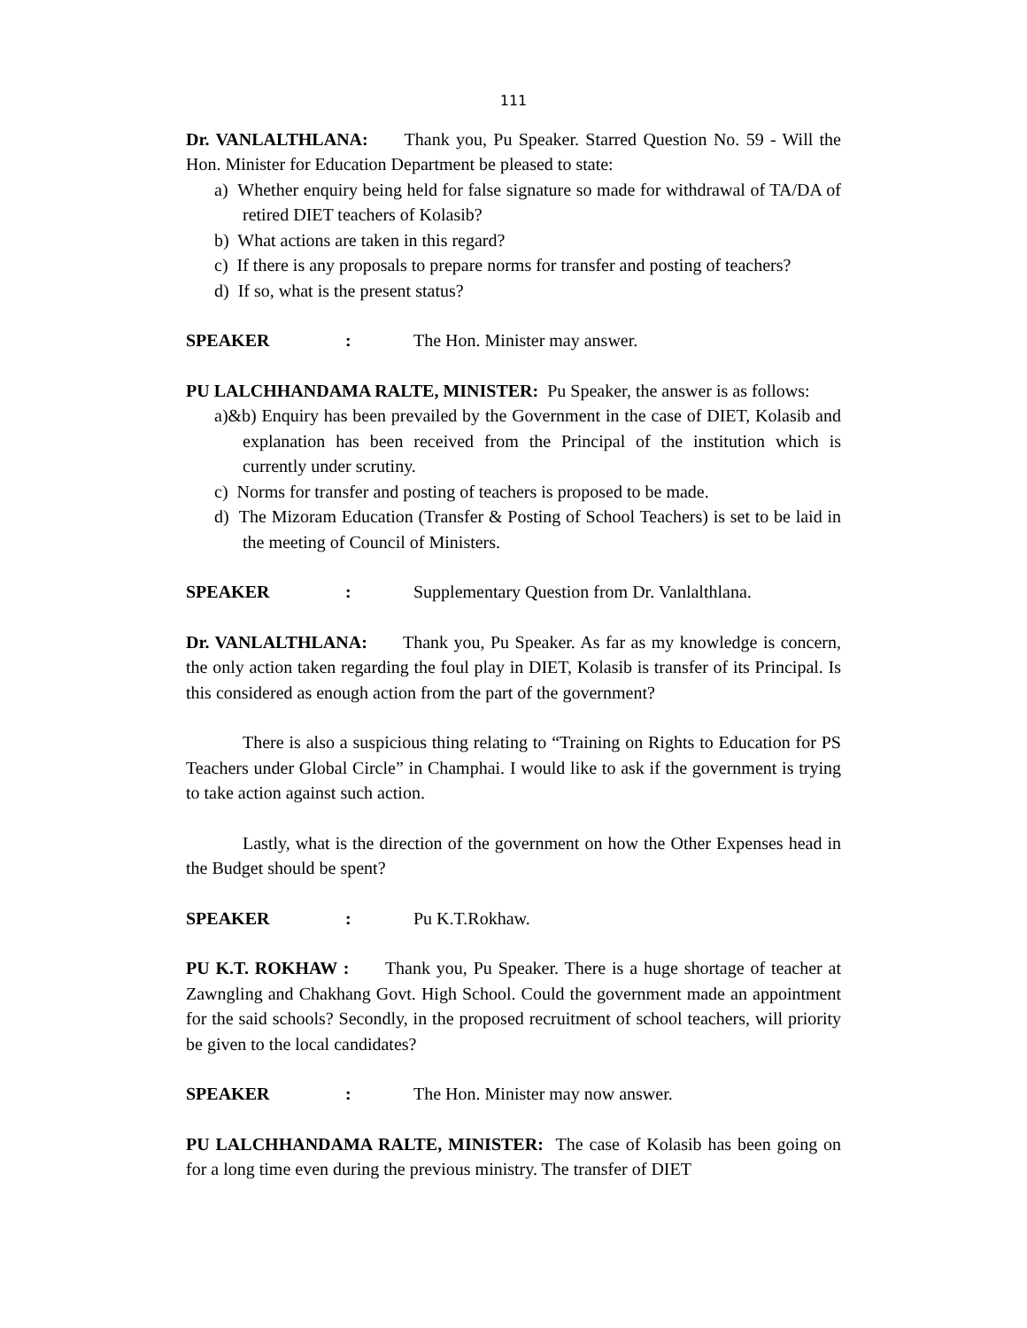111
Dr. VANLALTHLANA: Thank you, Pu Speaker. Starred Question No. 59 - Will the Hon. Minister for Education Department be pleased to state:
a) Whether enquiry being held for false signature so made for withdrawal of TA/DA of retired DIET teachers of Kolasib?
b) What actions are taken in this regard?
c) If there is any proposals to prepare norms for transfer and posting of teachers?
d) If so, what is the present status?
SPEAKER: The Hon. Minister may answer.
PU LALCHHANDAMA RALTE, MINISTER: Pu Speaker, the answer is as follows:
a)&b) Enquiry has been prevailed by the Government in the case of DIET, Kolasib and explanation has been received from the Principal of the institution which is currently under scrutiny.
c) Norms for transfer and posting of teachers is proposed to be made.
d) The Mizoram Education (Transfer & Posting of School Teachers) is set to be laid in the meeting of Council of Ministers.
SPEAKER: Supplementary Question from Dr. Vanlalthlana.
Dr. VANLALTHLANA: Thank you, Pu Speaker. As far as my knowledge is concern, the only action taken regarding the foul play in DIET, Kolasib is transfer of its Principal. Is this considered as enough action from the part of the government?
There is also a suspicious thing relating to “Training on Rights to Education for PS Teachers under Global Circle” in Champhai. I would like to ask if the government is trying to take action against such action.
Lastly, what is the direction of the government on how the Other Expenses head in the Budget should be spent?
SPEAKER: Pu K.T.Rokhaw.
PU K.T. ROKHAW : Thank you, Pu Speaker. There is a huge shortage of teacher at Zawngling and Chakhang Govt. High School. Could the government made an appointment for the said schools? Secondly, in the proposed recruitment of school teachers, will priority be given to the local candidates?
SPEAKER: The Hon. Minister may now answer.
PU LALCHHANDAMA RALTE, MINISTER: The case of Kolasib has been going on for a long time even during the previous ministry. The transfer of DIET